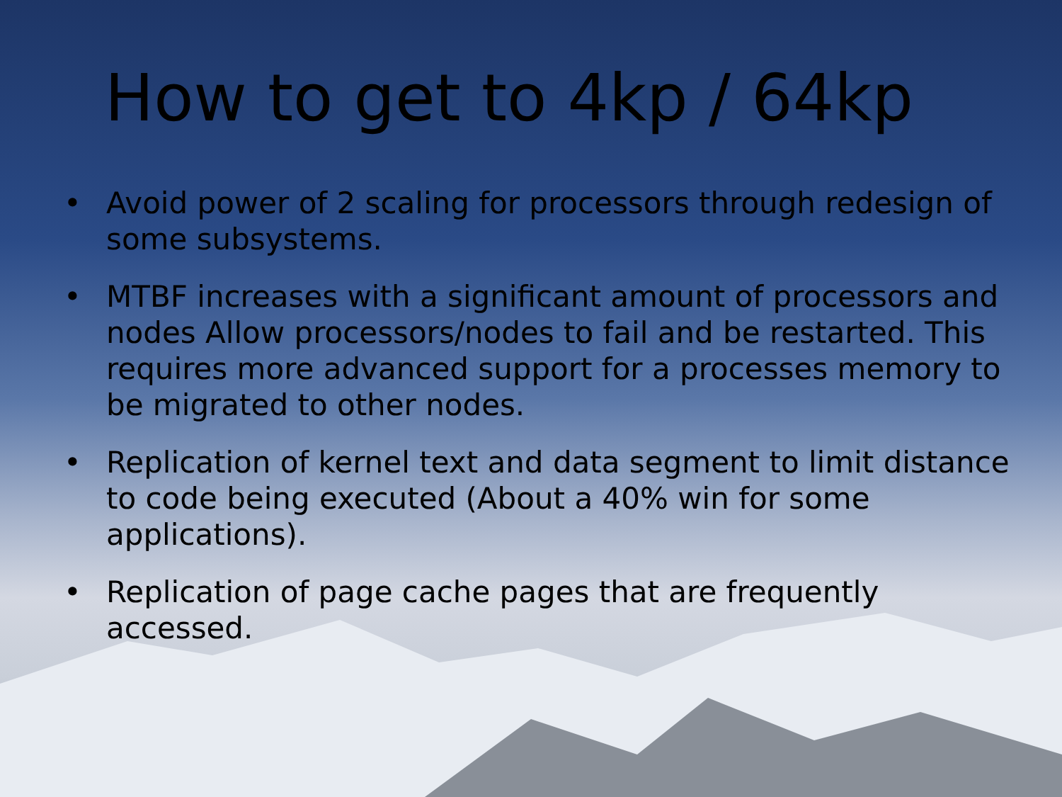How to get to 4kp / 64kp
• Avoid power of 2 scaling for processors through redesign of some subsystems.
• MTBF increases with a significant amount of processors and nodes Allow processors/nodes to fail and be restarted. This requires more advanced support for a processes memory to be migrated to other nodes.
• Replication of kernel text and data segment to limit distance to code being executed (About a 40% win for some applications).
• Replication of page cache pages that are frequently accessed.